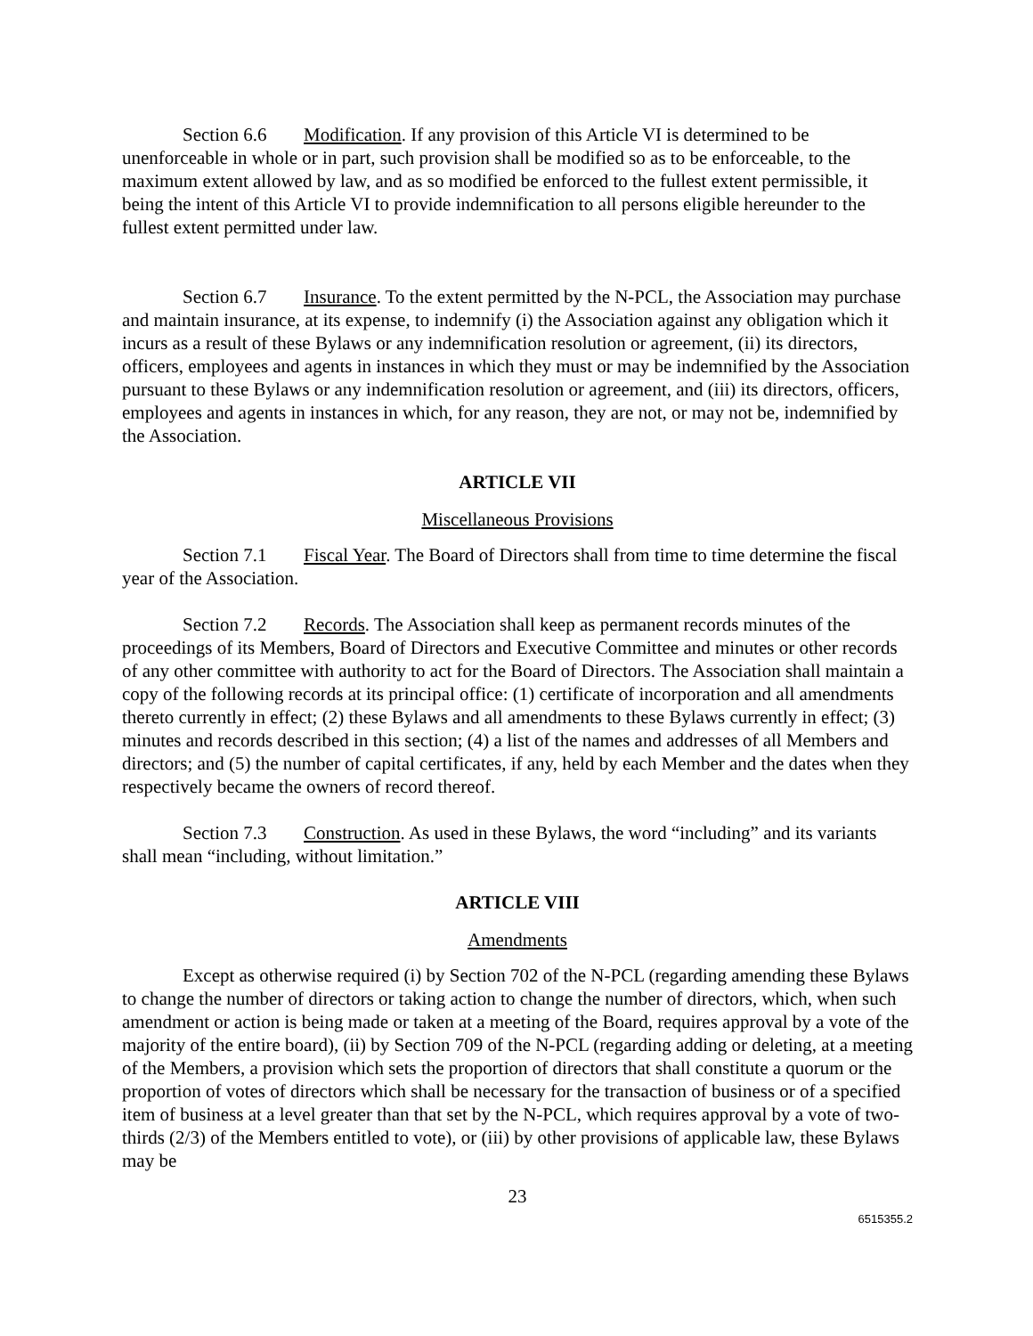Section 6.6 Modification. If any provision of this Article VI is determined to be unenforceable in whole or in part, such provision shall be modified so as to be enforceable, to the maximum extent allowed by law, and as so modified be enforced to the fullest extent permissible, it being the intent of this Article VI to provide indemnification to all persons eligible hereunder to the fullest extent permitted under law.
Section 6.7 Insurance. To the extent permitted by the N-PCL, the Association may purchase and maintain insurance, at its expense, to indemnify (i) the Association against any obligation which it incurs as a result of these Bylaws or any indemnification resolution or agreement, (ii) its directors, officers, employees and agents in instances in which they must or may be indemnified by the Association pursuant to these Bylaws or any indemnification resolution or agreement, and (iii) its directors, officers, employees and agents in instances in which, for any reason, they are not, or may not be, indemnified by the Association.
ARTICLE VII
Miscellaneous Provisions
Section 7.1 Fiscal Year. The Board of Directors shall from time to time determine the fiscal year of the Association.
Section 7.2 Records. The Association shall keep as permanent records minutes of the proceedings of its Members, Board of Directors and Executive Committee and minutes or other records of any other committee with authority to act for the Board of Directors. The Association shall maintain a copy of the following records at its principal office: (1) certificate of incorporation and all amendments thereto currently in effect; (2) these Bylaws and all amendments to these Bylaws currently in effect; (3) minutes and records described in this section; (4) a list of the names and addresses of all Members and directors; and (5) the number of capital certificates, if any, held by each Member and the dates when they respectively became the owners of record thereof.
Section 7.3 Construction. As used in these Bylaws, the word “including” and its variants shall mean “including, without limitation.”
ARTICLE VIII
Amendments
Except as otherwise required (i) by Section 702 of the N-PCL (regarding amending these Bylaws to change the number of directors or taking action to change the number of directors, which, when such amendment or action is being made or taken at a meeting of the Board, requires approval by a vote of the majority of the entire board), (ii) by Section 709 of the N-PCL (regarding adding or deleting, at a meeting of the Members, a provision which sets the proportion of directors that shall constitute a quorum or the proportion of votes of directors which shall be necessary for the transaction of business or of a specified item of business at a level greater than that set by the N-PCL, which requires approval by a vote of two-thirds (2/3) of the Members entitled to vote), or (iii) by other provisions of applicable law, these Bylaws may be
23
6515355.2